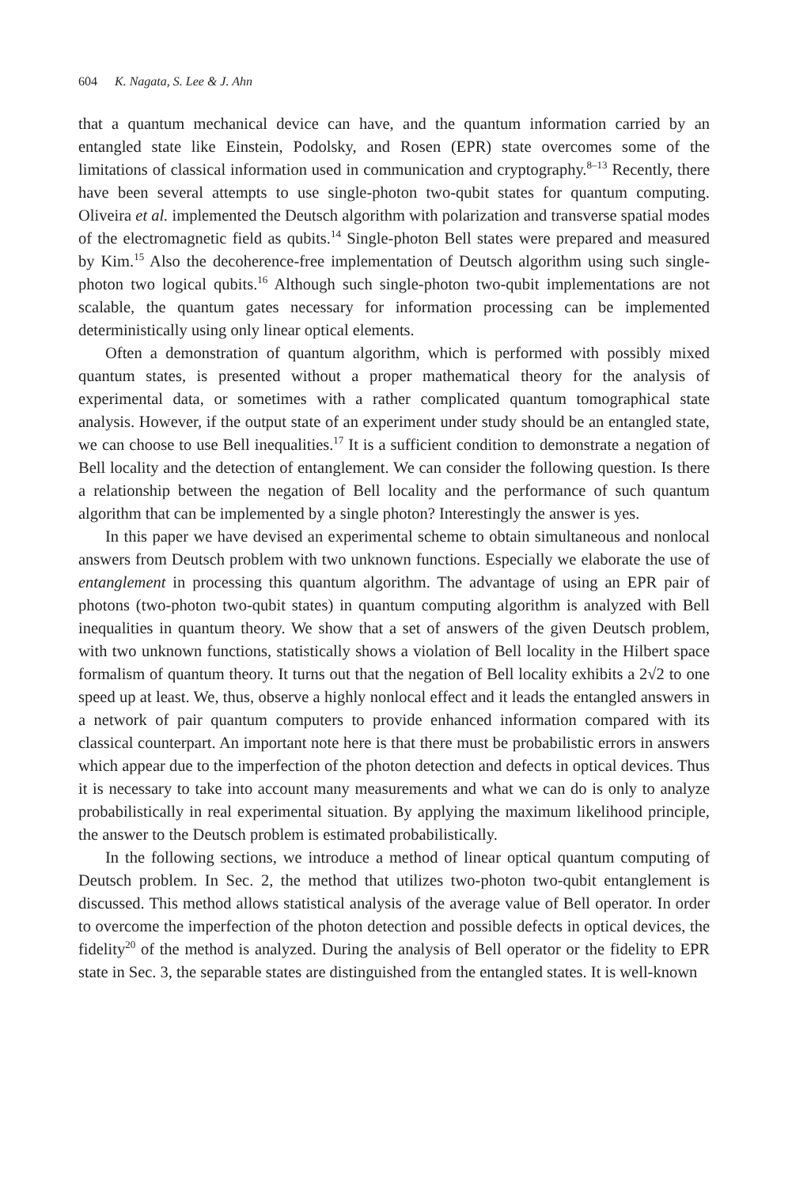604 K. Nagata, S. Lee & J. Ahn
that a quantum mechanical device can have, and the quantum information carried by an entangled state like Einstein, Podolsky, and Rosen (EPR) state overcomes some of the limitations of classical information used in communication and cryptography.<sup>8–13</sup> Recently, there have been several attempts to use single-photon two-qubit states for quantum computing. Oliveira et al. implemented the Deutsch algorithm with polarization and transverse spatial modes of the electromagnetic field as qubits.<sup>14</sup> Single-photon Bell states were prepared and measured by Kim.<sup>15</sup> Also the decoherence-free implementation of Deutsch algorithm using such single-photon two logical qubits.<sup>16</sup> Although such single-photon two-qubit implementations are not scalable, the quantum gates necessary for information processing can be implemented deterministically using only linear optical elements.
Often a demonstration of quantum algorithm, which is performed with possibly mixed quantum states, is presented without a proper mathematical theory for the analysis of experimental data, or sometimes with a rather complicated quantum tomographical state analysis. However, if the output state of an experiment under study should be an entangled state, we can choose to use Bell inequalities.<sup>17</sup> It is a sufficient condition to demonstrate a negation of Bell locality and the detection of entanglement. We can consider the following question. Is there a relationship between the negation of Bell locality and the performance of such quantum algorithm that can be implemented by a single photon? Interestingly the answer is yes.
In this paper we have devised an experimental scheme to obtain simultaneous and nonlocal answers from Deutsch problem with two unknown functions. Especially we elaborate the use of entanglement in processing this quantum algorithm. The advantage of using an EPR pair of photons (two-photon two-qubit states) in quantum computing algorithm is analyzed with Bell inequalities in quantum theory. We show that a set of answers of the given Deutsch problem, with two unknown functions, statistically shows a violation of Bell locality in the Hilbert space formalism of quantum theory. It turns out that the negation of Bell locality exhibits a 2√2 to one speed up at least. We, thus, observe a highly nonlocal effect and it leads the entangled answers in a network of pair quantum computers to provide enhanced information compared with its classical counterpart. An important note here is that there must be probabilistic errors in answers which appear due to the imperfection of the photon detection and defects in optical devices. Thus it is necessary to take into account many measurements and what we can do is only to analyze probabilistically in real experimental situation. By applying the maximum likelihood principle, the answer to the Deutsch problem is estimated probabilistically.
In the following sections, we introduce a method of linear optical quantum computing of Deutsch problem. In Sec. 2, the method that utilizes two-photon two-qubit entanglement is discussed. This method allows statistical analysis of the average value of Bell operator. In order to overcome the imperfection of the photon detection and possible defects in optical devices, the fidelity<sup>20</sup> of the method is analyzed. During the analysis of Bell operator or the fidelity to EPR state in Sec. 3, the separable states are distinguished from the entangled states. It is well-known